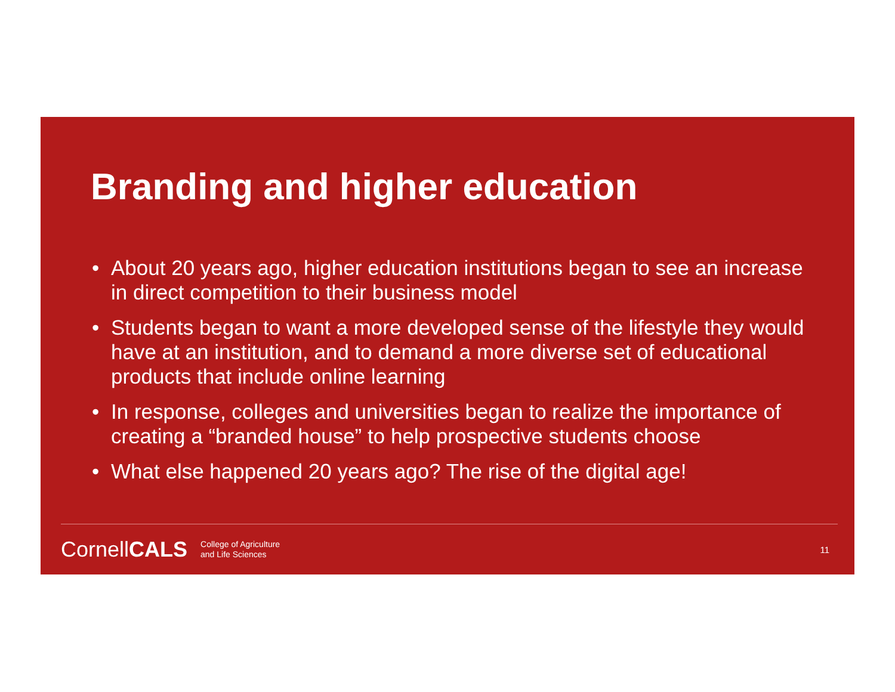Branding and higher education
• About 20 years ago, higher education institutions began to see an increase in direct competition to their business model
• Students began to want a more developed sense of the lifestyle they would have at an institution, and to demand a more diverse set of educational products that include online learning
• In response, colleges and universities began to realize the importance of creating a “branded house” to help prospective students choose
• What else happened 20 years ago? The rise of the digital age!
CornellCALS College of Agriculture
and Life Sciences 11